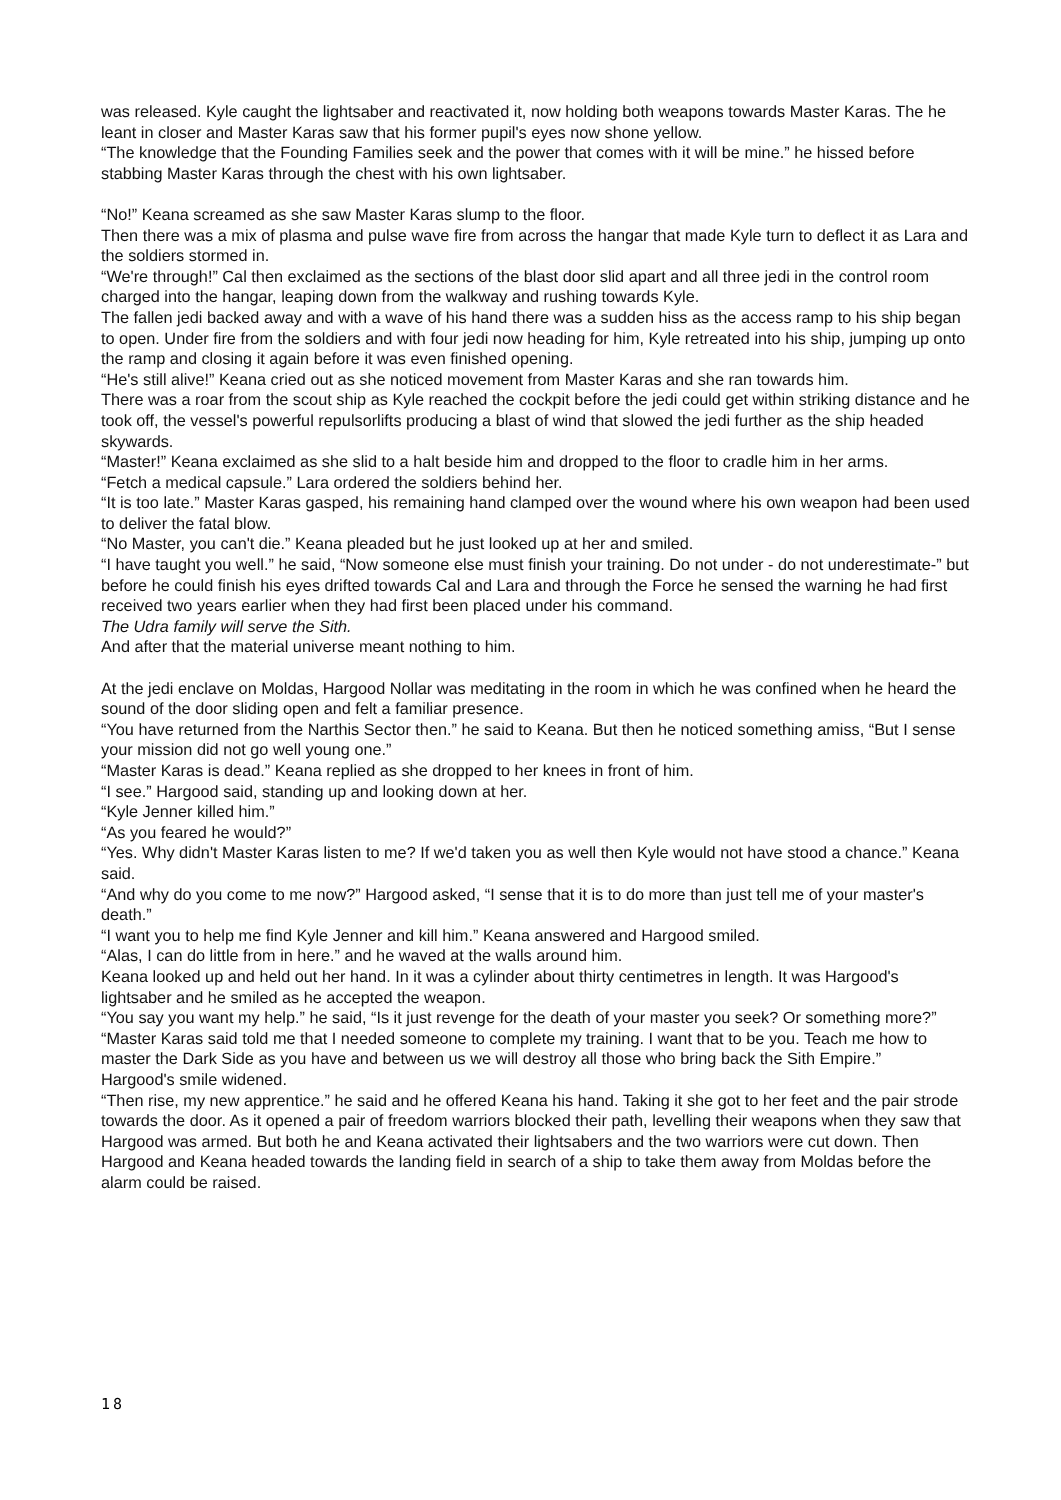was released. Kyle caught the lightsaber and reactivated it, now holding both weapons towards Master Karas. The he leant in closer and Master Karas saw that his former pupil's eyes now shone yellow.
“The knowledge that the Founding Families seek and the power that comes with it will be mine.” he hissed before stabbing Master Karas through the chest with his own lightsaber.
“No!” Keana screamed as she saw Master Karas slump to the floor.
Then there was a mix of plasma and pulse wave fire from across the hangar that made Kyle turn to deflect it as Lara and the soldiers stormed in.
“We're through!” Cal then exclaimed as the sections of the blast door slid apart and all three jedi in the control room charged into the hangar, leaping down from the walkway and rushing towards Kyle.
The fallen jedi backed away and with a wave of his hand there was a sudden hiss as the access ramp to his ship began to open. Under fire from the soldiers and with four jedi now heading for him, Kyle retreated into his ship, jumping up onto the ramp and closing it again before it was even finished opening.
“He's still alive!” Keana cried out as she noticed movement from Master Karas and she ran towards him.
There was a roar from the scout ship as Kyle reached the cockpit before the jedi could get within striking distance and he took off, the vessel's powerful repulsorlifts producing a blast of wind that slowed the jedi further as the ship headed skywards.
“Master!” Keana exclaimed as she slid to a halt beside him and dropped to the floor to cradle him in her arms.
“Fetch a medical capsule.” Lara ordered the soldiers behind her.
“It is too late.” Master Karas gasped, his remaining hand clamped over the wound where his own weapon had been used to deliver the fatal blow.
“No Master, you can't die.” Keana pleaded but he just looked up at her and smiled.
“I have taught you well.” he said, “Now someone else must finish your training. Do not under - do not underestimate-” but before he could finish his eyes drifted towards Cal and Lara and through the Force he sensed the warning he had first received two years earlier when they had first been placed under his command.
The Udra family will serve the Sith.
And after that the material universe meant nothing to him.
At the jedi enclave on Moldas, Hargood Nollar was meditating in the room in which he was confined when he heard the sound of the door sliding open and felt a familiar presence.
“You have returned from the Narthis Sector then.” he said to Keana. But then he noticed something amiss, “But I sense your mission did not go well young one.”
“Master Karas is dead.” Keana replied as she dropped to her knees in front of him.
“I see.” Hargood said, standing up and looking down at her.
“Kyle Jenner killed him.”
“As you feared he would?”
“Yes. Why didn't Master Karas listen to me? If we'd taken you as well then Kyle would not have stood a chance.” Keana said.
“And why do you come to me now?” Hargood asked, “I sense that it is to do more than just tell me of your master's death.”
“I want you to help me find Kyle Jenner and kill him.” Keana answered and Hargood smiled.
“Alas, I can do little from in here.” and he waved at the walls around him.
Keana looked up and held out her hand. In it was a cylinder about thirty centimetres in length. It was Hargood's lightsaber and he smiled as he accepted the weapon.
“You say you want my help.” he said, “Is it just revenge for the death of your master you seek? Or something more?”
“Master Karas said told me that I needed someone to complete my training. I want that to be you. Teach me how to master the Dark Side as you have and between us we will destroy all those who bring back the Sith Empire.”
Hargood's smile widened.
“Then rise, my new apprentice.” he said and he offered Keana his hand. Taking it she got to her feet and the pair strode towards the door. As it opened a pair of freedom warriors blocked their path, levelling their weapons when they saw that Hargood was armed. But both he and Keana activated their lightsabers and the two warriors were cut down. Then Hargood and Keana headed towards the landing field in search of a ship to take them away from Moldas before the alarm could be raised.
18